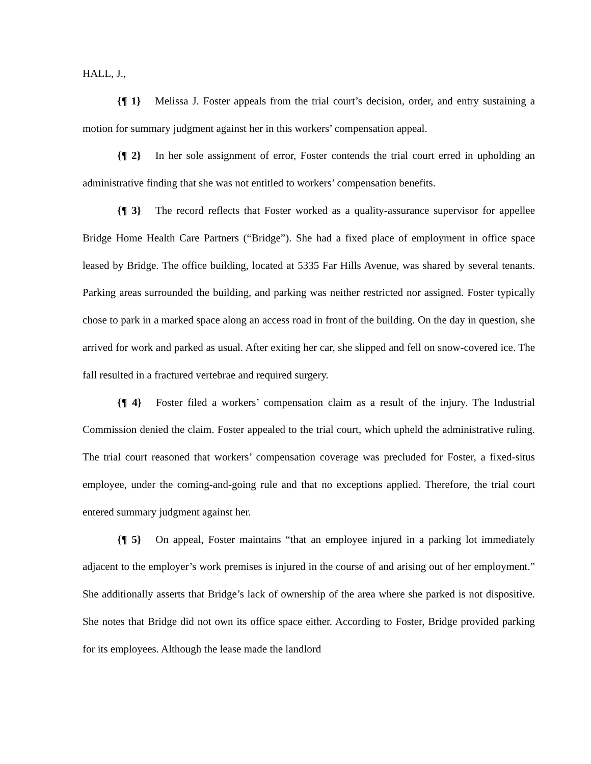HALL, J.,
{¶ 1} Melissa J. Foster appeals from the trial court’s decision, order, and entry sustaining a motion for summary judgment against her in this workers’ compensation appeal.
{¶ 2} In her sole assignment of error, Foster contends the trial court erred in upholding an administrative finding that she was not entitled to workers’ compensation benefits.
{¶ 3} The record reflects that Foster worked as a quality-assurance supervisor for appellee Bridge Home Health Care Partners (“Bridge”). She had a fixed place of employment in office space leased by Bridge. The office building, located at 5335 Far Hills Avenue, was shared by several tenants. Parking areas surrounded the building, and parking was neither restricted nor assigned. Foster typically chose to park in a marked space along an access road in front of the building. On the day in question, she arrived for work and parked as usual. After exiting her car, she slipped and fell on snow-covered ice. The fall resulted in a fractured vertebrae and required surgery.
{¶ 4} Foster filed a workers’ compensation claim as a result of the injury. The Industrial Commission denied the claim. Foster appealed to the trial court, which upheld the administrative ruling. The trial court reasoned that workers’ compensation coverage was precluded for Foster, a fixed-situs employee, under the coming-and-going rule and that no exceptions applied. Therefore, the trial court entered summary judgment against her.
{¶ 5} On appeal, Foster maintains “that an employee injured in a parking lot immediately adjacent to the employer’s work premises is injured in the course of and arising out of her employment.” She additionally asserts that Bridge’s lack of ownership of the area where she parked is not dispositive. She notes that Bridge did not own its office space either. According to Foster, Bridge provided parking for its employees. Although the lease made the landlord